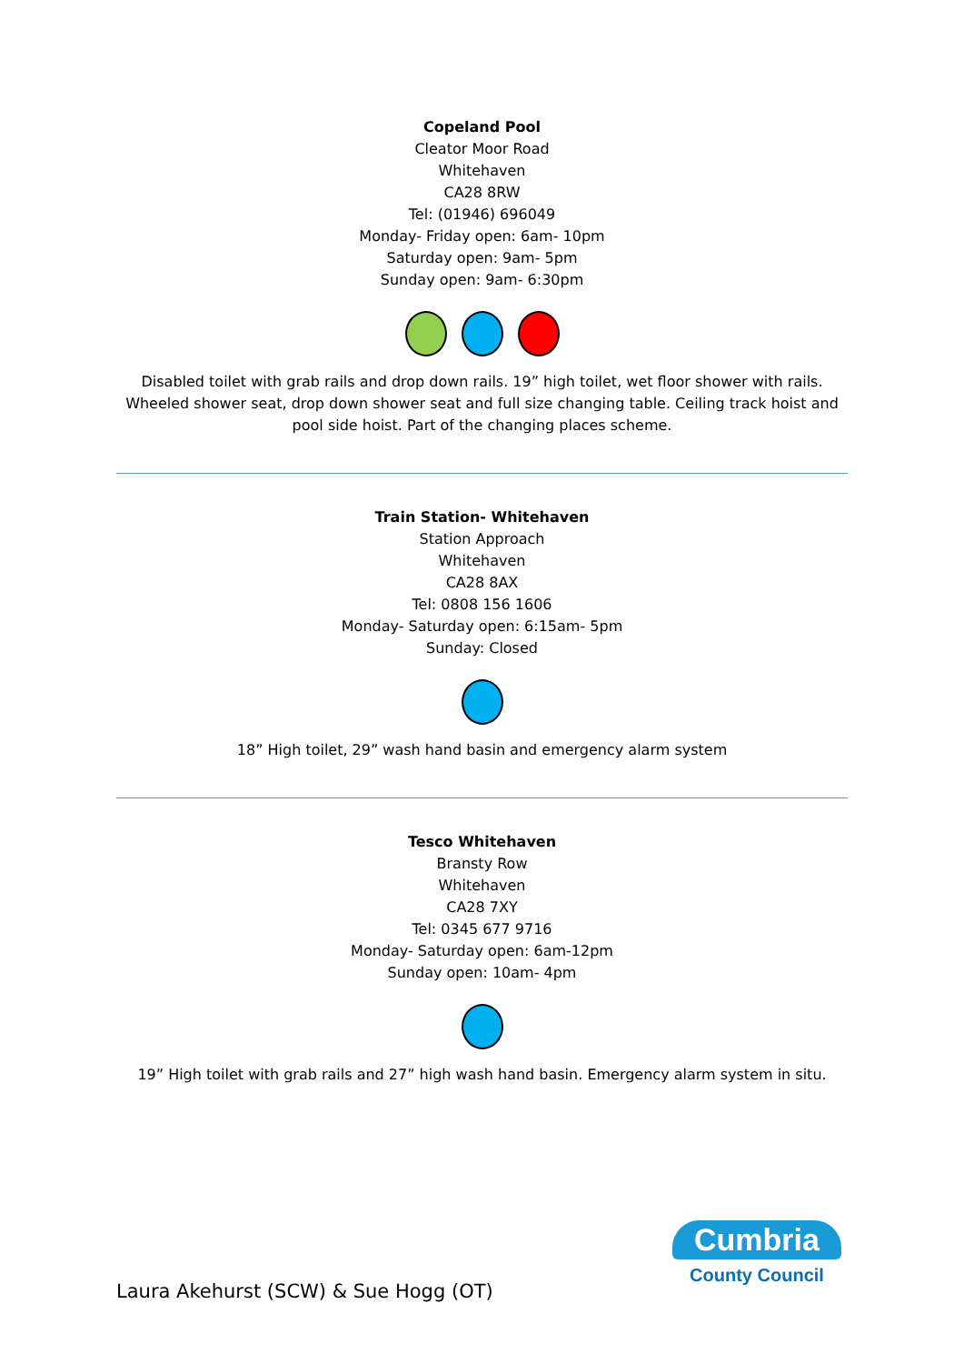Copeland Pool
Cleator Moor Road
Whitehaven
CA28 8RW
Tel: (01946) 696049
Monday- Friday open: 6am- 10pm
Saturday open: 9am- 5pm
Sunday open: 9am- 6:30pm
Disabled toilet with grab rails and drop down rails. 19” high toilet, wet floor shower with rails. Wheeled shower seat, drop down shower seat and full size changing table. Ceiling track hoist and pool side hoist. Part of the changing places scheme.
Train Station- Whitehaven
Station Approach
Whitehaven
CA28 8AX
Tel: 0808 156 1606
Monday- Saturday open: 6:15am- 5pm
Sunday: Closed
18” High toilet, 29” wash hand basin and emergency alarm system
Tesco Whitehaven
Bransty Row
Whitehaven
CA28 7XY
Tel: 0345 677 9716
Monday- Saturday open: 6am-12pm
Sunday open: 10am- 4pm
19” High toilet with grab rails and 27” high wash hand basin. Emergency alarm system in situ.
Laura Akehurst (SCW) & Sue Hogg (OT)
Cumbria
County Council